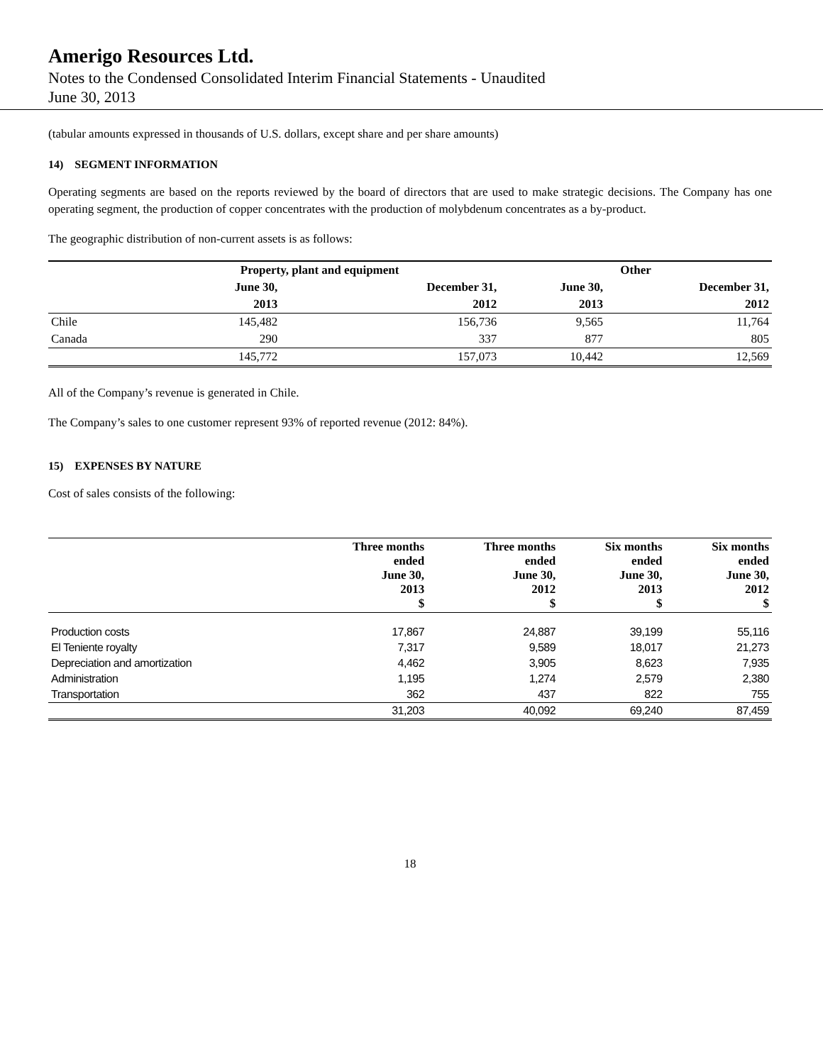Amerigo Resources Ltd.
Notes to the Condensed Consolidated Interim Financial Statements - Unaudited
June 30, 2013
(tabular amounts expressed in thousands of U.S. dollars, except share and per share amounts)
14) SEGMENT INFORMATION
Operating segments are based on the reports reviewed by the board of directors that are used to make strategic decisions. The Company has one operating segment, the production of copper concentrates with the production of molybdenum concentrates as a by-product.
The geographic distribution of non-current assets is as follows:
| | Property, plant and equipment | | Other | |
| --- | --- | --- | --- | --- |
| | June 30, | December 31, | June 30, | December 31, |
| | 2013 | 2012 | 2013 | 2012 |
| Chile | 145,482 | 156,736 | 9,565 | 11,764 |
| Canada | 290 | 337 | 877 | 805 |
| | 145,772 | 157,073 | 10,442 | 12,569 |
All of the Company’s revenue is generated in Chile.
The Company’s sales to one customer represent 93% of reported revenue (2012: 84%).
15) EXPENSES BY NATURE
Cost of sales consists of the following:
| | Three months ended June 30, 2013 $ | Three months ended June 30, 2012 $ | Six months ended June 30, 2013 $ | Six months ended June 30, 2012 $ |
| --- | --- | --- | --- | --- |
| Production costs | 17,867 | 24,887 | 39,199 | 55,116 |
| El Teniente royalty | 7,317 | 9,589 | 18,017 | 21,273 |
| Depreciation and amortization | 4,462 | 3,905 | 8,623 | 7,935 |
| Administration | 1,195 | 1,274 | 2,579 | 2,380 |
| Transportation | 362 | 437 | 822 | 755 |
| | 31,203 | 40,092 | 69,240 | 87,459 |
18